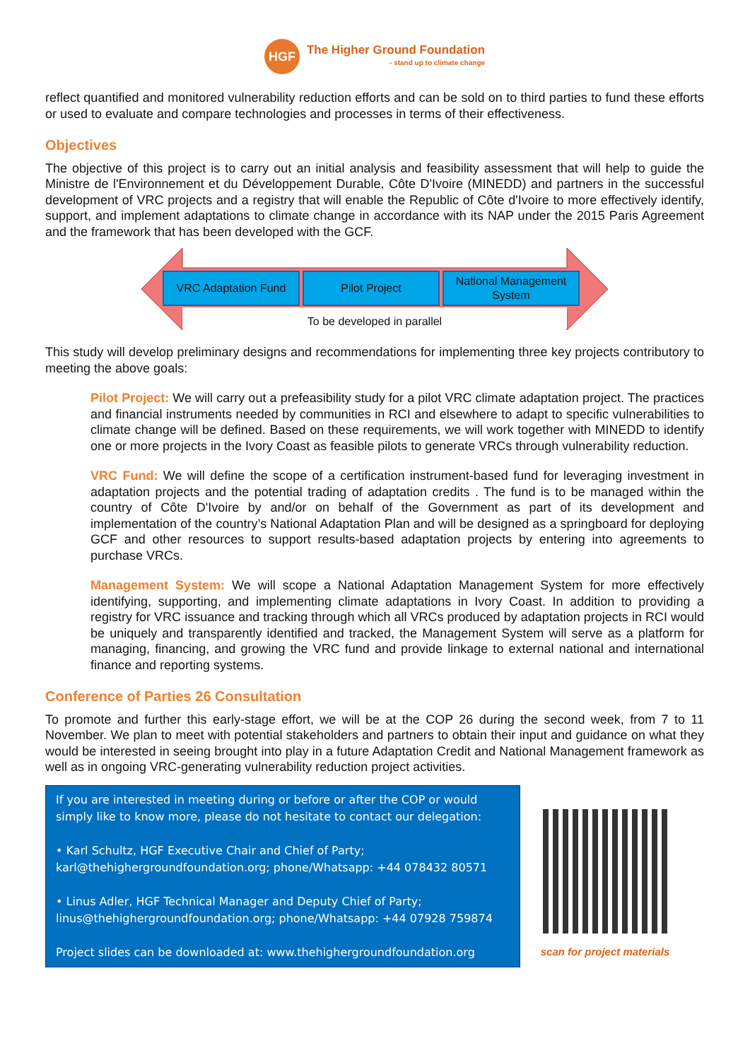HGF
The Higher Ground Foundation
- stand up to climate change
reflect quantified and monitored vulnerability reduction efforts and can be sold on to third parties to fund these efforts or used to evaluate and compare technologies and processes in terms of their effectiveness.
Objectives
The objective of this project is to carry out an initial analysis and feasibility assessment that will help to guide the Ministre de l'Environnement et du Développement Durable, Côte D'Ivoire (MINEDD) and partners in the successful development of VRC projects and a registry that will enable the Republic of Côte d'Ivoire to more effectively identify, support, and implement adaptations to climate change in accordance with its NAP under the 2015 Paris Agreement and the framework that has been developed with the GCF.
VRC Adaptation Fund Pilot Project National Management System
To be developed in parallel
This study will develop preliminary designs and recommendations for implementing three key projects contributory to meeting the above goals:
Pilot Project: We will carry out a prefeasibility study for a pilot VRC climate adaptation project. The practices and financial instruments needed by communities in RCI and elsewhere to adapt to specific vulnerabilities to climate change will be defined. Based on these requirements, we will work together with MINEDD to identify one or more projects in the Ivory Coast as feasible pilots to generate VRCs through vulnerability reduction.
VRC Fund: We will define the scope of a certification instrument-based fund for leveraging investment in adaptation projects and the potential trading of adaptation credits . The fund is to be managed within the country of Côte D'Ivoire by and/or on behalf of the Government as part of its development and implementation of the country’s National Adaptation Plan and will be designed as a springboard for deploying GCF and other resources to support results-based adaptation projects by entering into agreements to purchase VRCs.
Management System: We will scope a National Adaptation Management System for more effectively identifying, supporting, and implementing climate adaptations in Ivory Coast. In addition to providing a registry for VRC issuance and tracking through which all VRCs produced by adaptation projects in RCI would be uniquely and transparently identified and tracked, the Management System will serve as a platform for managing, financing, and growing the VRC fund and provide linkage to external national and international finance and reporting systems.
Conference of Parties 26 Consultation
To promote and further this early-stage effort, we will be at the COP 26 during the second week, from 7 to 11 November. We plan to meet with potential stakeholders and partners to obtain their input and guidance on what they would be interested in seeing brought into play in a future Adaptation Credit and National Management framework as well as in ongoing VRC-generating vulnerability reduction project activities.
If you are interested in meeting during or before or after the COP or would simply like to know more, please do not hesitate to contact our delegation:
• Karl Schultz, HGF Executive Chair and Chief of Party; karl@thehighergroundfoundation.org; phone/Whatsapp: +44 078432 80571
• Linus Adler, HGF Technical Manager and Deputy Chief of Party; linus@thehighergroundfoundation.org; phone/Whatsapp: +44 07928 759874
Project slides can be downloaded at: www.thehighergroundfoundation.org
scan for project materials